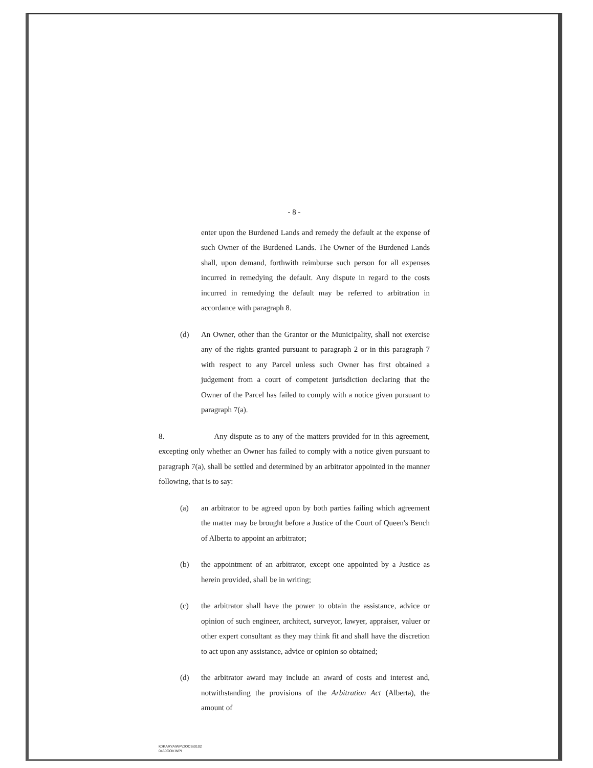- 8 -
enter upon the Burdened Lands and remedy the default at the expense of such Owner of the Burdened Lands. The Owner of the Burdened Lands shall, upon demand, forthwith reimburse such person for all expenses incurred in remedying the default. Any dispute in regard to the costs incurred in remedying the default may be referred to arbitration in accordance with paragraph 8.
(d) An Owner, other than the Grantor or the Municipality, shall not exercise any of the rights granted pursuant to paragraph 2 or in this paragraph 7 with respect to any Parcel unless such Owner has first obtained a judgement from a court of competent jurisdiction declaring that the Owner of the Parcel has failed to comply with a notice given pursuant to paragraph 7(a).
8. Any dispute as to any of the matters provided for in this agreement, excepting only whether an Owner has failed to comply with a notice given pursuant to paragraph 7(a), shall be settled and determined by an arbitrator appointed in the manner following, that is to say:
(a) an arbitrator to be agreed upon by both parties failing which agreement the matter may be brought before a Justice of the Court of Queen's Bench of Alberta to appoint an arbitrator;
(b) the appointment of an arbitrator, except one appointed by a Justice as herein provided, shall be in writing;
(c) the arbitrator shall have the power to obtain the assistance, advice or opinion of such engineer, architect, surveyor, lawyer, appraiser, valuer or other expert consultant as they may think fit and shall have the discretion to act upon any assistance, advice or opinion so obtained;
(d) the arbitrator award may include an award of costs and interest and, notwithstanding the provisions of the Arbitration Act (Alberta), the amount of
K:\KARYA\WP\DOCS\0102
0460COV.WPI